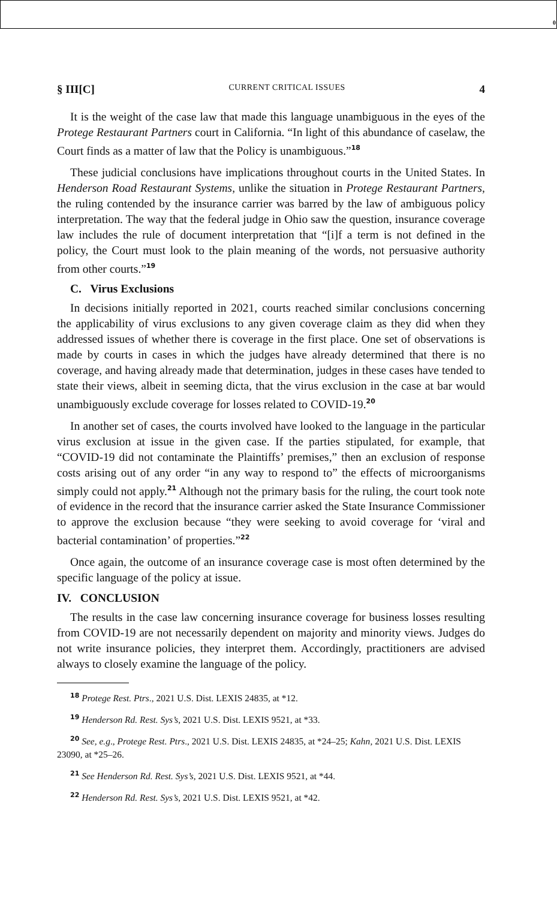0
§ III[C] CURRENT CRITICAL ISSUES 4
It is the weight of the case law that made this language unambiguous in the eyes of the Protege Restaurant Partners court in California. “In light of this abundance of caselaw, the Court finds as a matter of law that the Policy is unambiguous.”<sup>18</sup>
These judicial conclusions have implications throughout courts in the United States. In Henderson Road Restaurant Systems, unlike the situation in Protege Restaurant Partners, the ruling contended by the insurance carrier was barred by the law of ambiguous policy interpretation. The way that the federal judge in Ohio saw the question, insurance coverage law includes the rule of document interpretation that “[i]f a term is not defined in the policy, the Court must look to the plain meaning of the words, not persuasive authority from other courts.”<sup>19</sup>
C. Virus Exclusions
In decisions initially reported in 2021, courts reached similar conclusions concerning the applicability of virus exclusions to any given coverage claim as they did when they addressed issues of whether there is coverage in the first place. One set of observations is made by courts in cases in which the judges have already determined that there is no coverage, and having already made that determination, judges in these cases have tended to state their views, albeit in seeming dicta, that the virus exclusion in the case at bar would unambiguously exclude coverage for losses related to COVID-19.<sup>20</sup>
In another set of cases, the courts involved have looked to the language in the particular virus exclusion at issue in the given case. If the parties stipulated, for example, that “COVID-19 did not contaminate the Plaintiffs’ premises,” then an exclusion of response costs arising out of any order “in any way to respond to” the effects of microorganisms simply could not apply.<sup>21</sup> Although not the primary basis for the ruling, the court took note of evidence in the record that the insurance carrier asked the State Insurance Commissioner to approve the exclusion because “they were seeking to avoid coverage for ‘viral and bacterial contamination’ of properties.”<sup>22</sup>
Once again, the outcome of an insurance coverage case is most often determined by the specific language of the policy at issue.
IV. CONCLUSION
The results in the case law concerning insurance coverage for business losses resulting from COVID-19 are not necessarily dependent on majority and minority views. Judges do not write insurance policies, they interpret them. Accordingly, practitioners are advised always to closely examine the language of the policy.
<sup>18</sup> Protege Rest. Ptrs., 2021 U.S. Dist. LEXIS 24835, at *12.
<sup>19</sup> Henderson Rd. Rest. Sys’s, 2021 U.S. Dist. LEXIS 9521, at *33.
<sup>20</sup> See, e.g., Protege Rest. Ptrs., 2021 U.S. Dist. LEXIS 24835, at *24–25; Kahn, 2021 U.S. Dist. LEXIS 23090, at *25–26.
<sup>21</sup> See Henderson Rd. Rest. Sys’s, 2021 U.S. Dist. LEXIS 9521, at *44.
<sup>22</sup> Henderson Rd. Rest. Sys’s, 2021 U.S. Dist. LEXIS 9521, at *42.